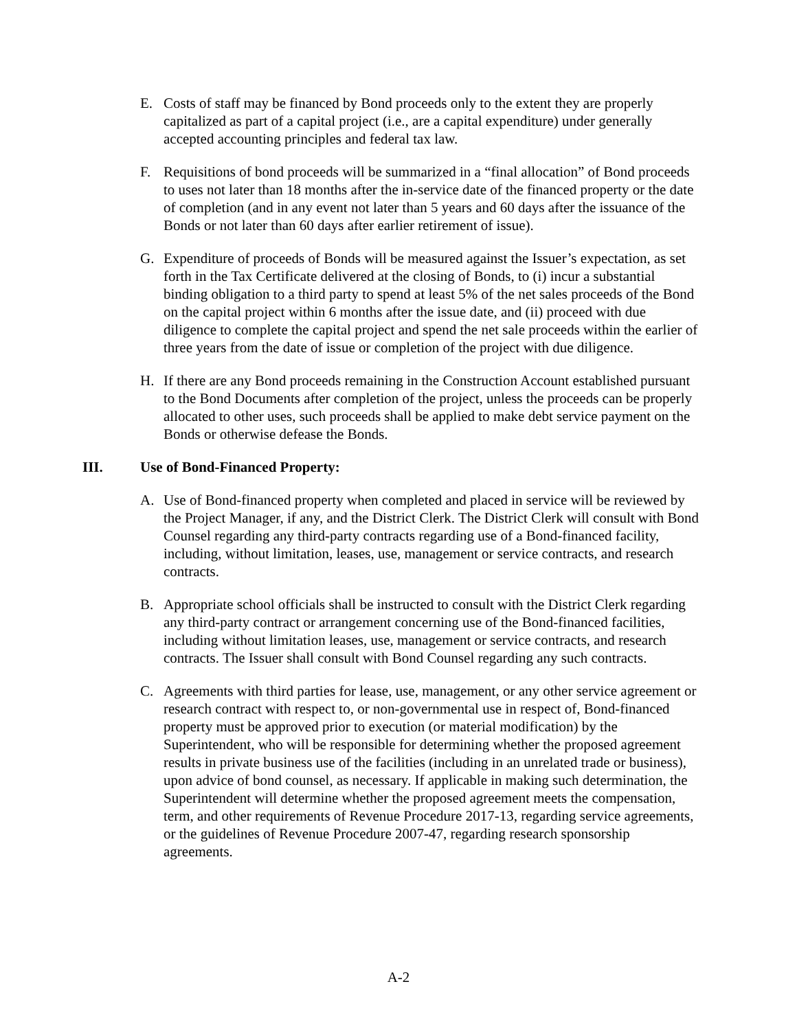E. Costs of staff may be financed by Bond proceeds only to the extent they are properly capitalized as part of a capital project (i.e., are a capital expenditure) under generally accepted accounting principles and federal tax law.
F. Requisitions of bond proceeds will be summarized in a “final allocation” of Bond proceeds to uses not later than 18 months after the in-service date of the financed property or the date of completion (and in any event not later than 5 years and 60 days after the issuance of the Bonds or not later than 60 days after earlier retirement of issue).
G. Expenditure of proceeds of Bonds will be measured against the Issuer’s expectation, as set forth in the Tax Certificate delivered at the closing of Bonds, to (i) incur a substantial binding obligation to a third party to spend at least 5% of the net sales proceeds of the Bond on the capital project within 6 months after the issue date, and (ii) proceed with due diligence to complete the capital project and spend the net sale proceeds within the earlier of three years from the date of issue or completion of the project with due diligence.
H. If there are any Bond proceeds remaining in the Construction Account established pursuant to the Bond Documents after completion of the project, unless the proceeds can be properly allocated to other uses, such proceeds shall be applied to make debt service payment on the Bonds or otherwise defease the Bonds.
III. Use of Bond-Financed Property:
A. Use of Bond-financed property when completed and placed in service will be reviewed by the Project Manager, if any, and the District Clerk. The District Clerk will consult with Bond Counsel regarding any third-party contracts regarding use of a Bond-financed facility, including, without limitation, leases, use, management or service contracts, and research contracts.
B. Appropriate school officials shall be instructed to consult with the District Clerk regarding any third-party contract or arrangement concerning use of the Bond-financed facilities, including without limitation leases, use, management or service contracts, and research contracts. The Issuer shall consult with Bond Counsel regarding any such contracts.
C. Agreements with third parties for lease, use, management, or any other service agreement or research contract with respect to, or non-governmental use in respect of, Bond-financed property must be approved prior to execution (or material modification) by the Superintendent, who will be responsible for determining whether the proposed agreement results in private business use of the facilities (including in an unrelated trade or business), upon advice of bond counsel, as necessary. If applicable in making such determination, the Superintendent will determine whether the proposed agreement meets the compensation, term, and other requirements of Revenue Procedure 2017-13, regarding service agreements, or the guidelines of Revenue Procedure 2007-47, regarding research sponsorship agreements.
A-2